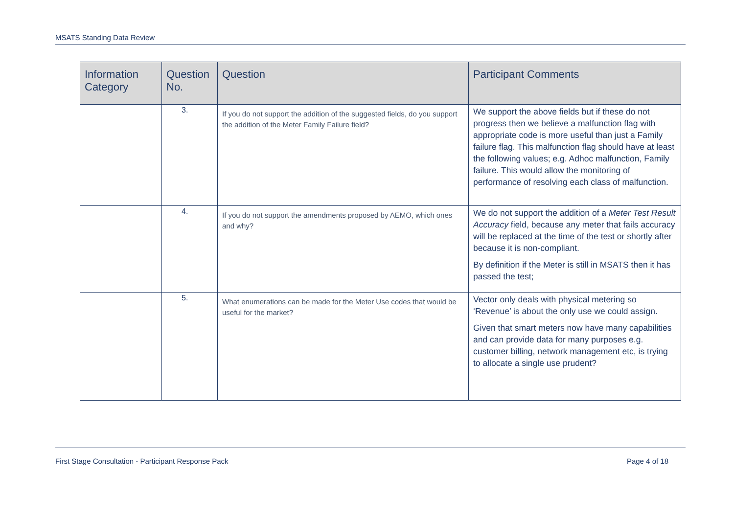MSATS Standing Data Review
| Information Category | Question No. | Question | Participant Comments |
| --- | --- | --- | --- |
| | 3. | If you do not support the addition of the suggested fields, do you support the addition of the Meter Family Failure field? | We support the above fields but if these do not progress then we believe a malfunction flag with appropriate code is more useful than just a Family failure flag. This malfunction flag should have at least the following values; e.g. Adhoc malfunction, Family failure. This would allow the monitoring of performance of resolving each class of malfunction. |
| | 4. | If you do not support the amendments proposed by AEMO, which ones and why? | We do not support the addition of a Meter Test Result Accuracy field, because any meter that fails accuracy will be replaced at the time of the test or shortly after because it is non-compliant. By definition if the Meter is still in MSATS then it has passed the test; |
| | 5. | What enumerations can be made for the Meter Use codes that would be useful for the market? | Vector only deals with physical metering so ‘Revenue’ is about the only use we could assign. Given that smart meters now have many capabilities and can provide data for many purposes e.g. customer billing, network management etc, is trying to allocate a single use prudent? |
First Stage Consultation - Participant Response Pack Page 4 of 18